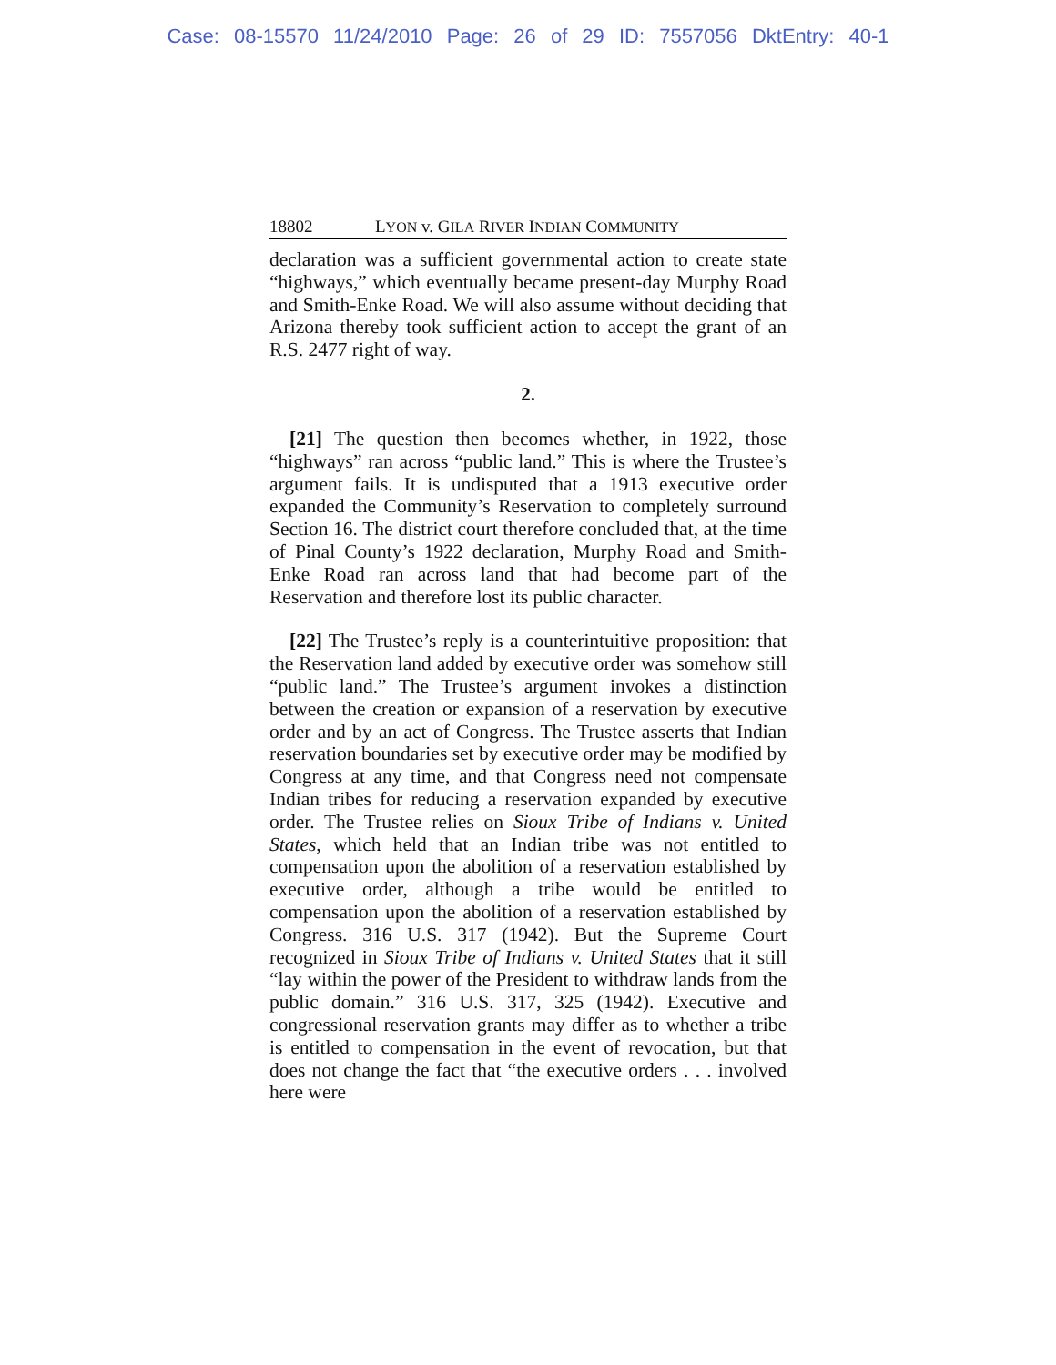Case: 08-15570 11/24/2010 Page: 26 of 29 ID: 7557056 DktEntry: 40-1
18802 LYON v. GILA RIVER INDIAN COMMUNITY
declaration was a sufficient governmental action to create state “highways,” which eventually became present-day Murphy Road and Smith-Enke Road. We will also assume without deciding that Arizona thereby took sufficient action to accept the grant of an R.S. 2477 right of way.
2.
[21] The question then becomes whether, in 1922, those “highways” ran across “public land.” This is where the Trustee’s argument fails. It is undisputed that a 1913 executive order expanded the Community’s Reservation to completely surround Section 16. The district court therefore concluded that, at the time of Pinal County’s 1922 declaration, Murphy Road and Smith-Enke Road ran across land that had become part of the Reservation and therefore lost its public character.
[22] The Trustee’s reply is a counterintuitive proposition: that the Reservation land added by executive order was somehow still “public land.” The Trustee’s argument invokes a distinction between the creation or expansion of a reservation by executive order and by an act of Congress. The Trustee asserts that Indian reservation boundaries set by executive order may be modified by Congress at any time, and that Congress need not compensate Indian tribes for reducing a reservation expanded by executive order. The Trustee relies on Sioux Tribe of Indians v. United States, which held that an Indian tribe was not entitled to compensation upon the abolition of a reservation established by executive order, although a tribe would be entitled to compensation upon the abolition of a reservation established by Congress. 316 U.S. 317 (1942). But the Supreme Court recognized in Sioux Tribe of Indians v. United States that it still “lay within the power of the President to withdraw lands from the public domain.” 316 U.S. 317, 325 (1942). Executive and congressional reservation grants may differ as to whether a tribe is entitled to compensation in the event of revocation, but that does not change the fact that “the executive orders . . . involved here were